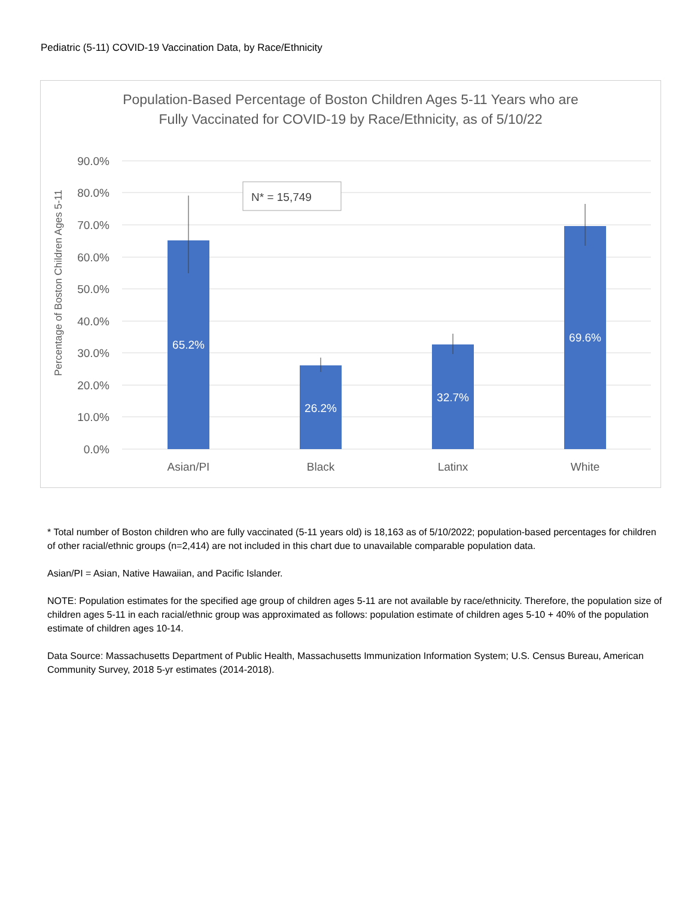Pediatric (5-11) COVID-19 Vaccination Data, by Race/Ethnicity
Population-Based Percentage of Boston Children Ages 5-11 Years who are
Fully Vaccinated for COVID-19 by Race/Ethnicity, as of 5/10/22
90.0%
80.0%
70.0%
60.0%
50.0%
40.0%
30.0%
20.0%
10.0%
0.0%
Percentage of Boston Children Ages 5-11
N* = 15,749
65.2%
26.2%
32.7%
69.6%
Asian/PI
Black
Latinx
White
* Total number of Boston children who are fully vaccinated (5-11 years old) is 18,163 as of 5/10/2022; population-based percentages for children of other racial/ethnic groups (n=2,414) are not included in this chart due to unavailable comparable population data.
Asian/PI = Asian, Native Hawaiian, and Pacific Islander.
NOTE: Population estimates for the specified age group of children ages 5-11 are not available by race/ethnicity. Therefore, the population size of children ages 5-11 in each racial/ethnic group was approximated as follows: population estimate of children ages 5-10 + 40% of the population estimate of children ages 10-14.
Data Source: Massachusetts Department of Public Health, Massachusetts Immunization Information System; U.S. Census Bureau, American Community Survey, 2018 5-yr estimates (2014-2018).